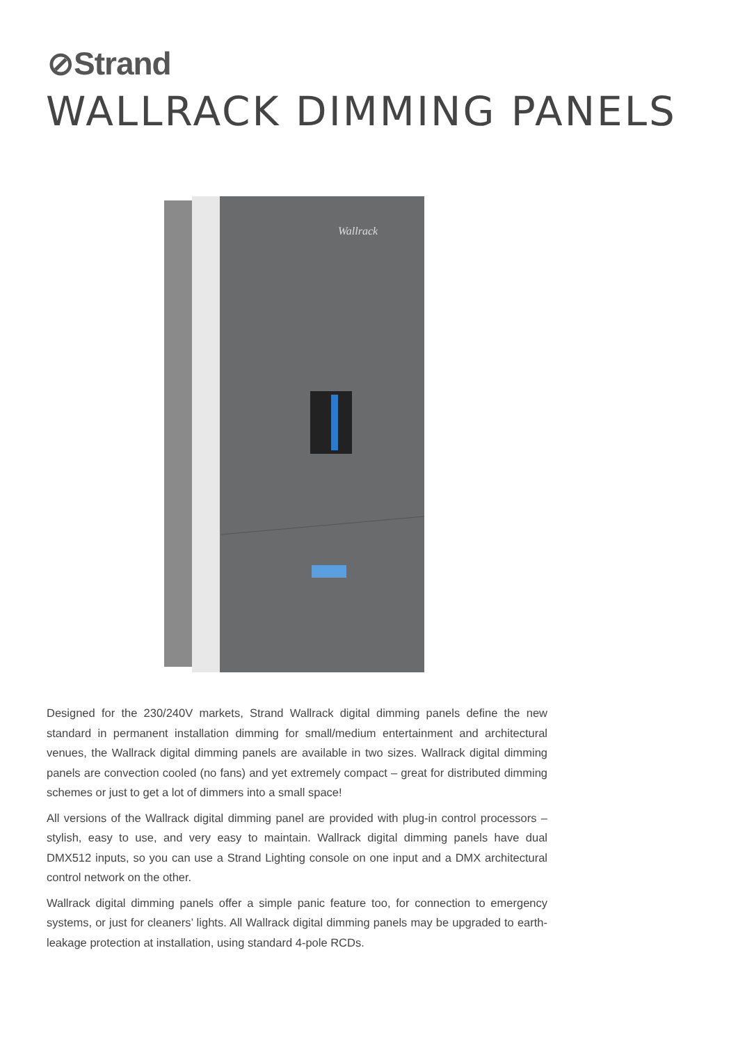⊘Strand
WALLRACK DIMMING PANELS
Wallrack
Designed for the 230/240V markets, Strand Wallrack digital dimming panels define the new standard in permanent installation dimming for small/medium entertainment and architectural venues, the Wallrack digital dimming panels are available in two sizes. Wallrack digital dimming panels are convection cooled (no fans) and yet extremely compact – great for distributed dimming schemes or just to get a lot of dimmers into a small space!
All versions of the Wallrack digital dimming panel are provided with plug-in control processors – stylish, easy to use, and very easy to maintain. Wallrack digital dimming panels have dual DMX512 inputs, so you can use a Strand Lighting console on one input and a DMX architectural control network on the other.
Wallrack digital dimming panels offer a simple panic feature too, for connection to emergency systems, or just for cleaners’ lights. All Wallrack digital dimming panels may be upgraded to earth-leakage protection at installation, using standard 4-pole RCDs.